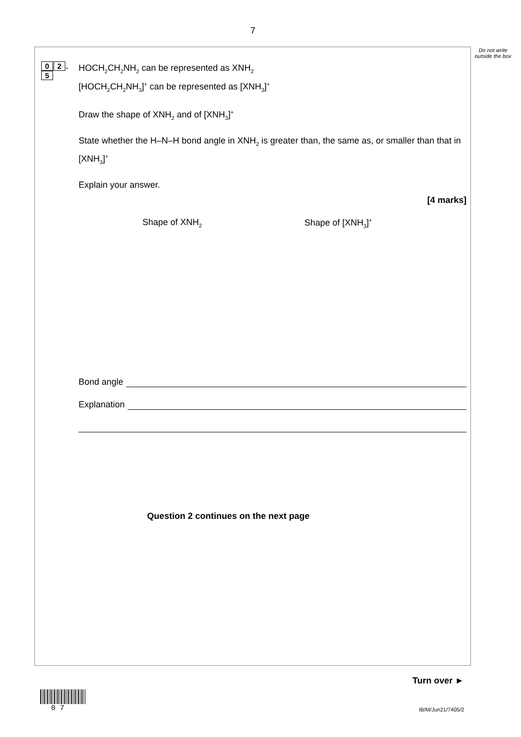7
Do not write outside the box
0 2. 5
HOCH<sub>2</sub>CH<sub>2</sub>NH<sub>2</sub> can be represented as XNH<sub>2</sub>
[HOCH<sub>2</sub>CH<sub>2</sub>NH<sub>3</sub>]<sup>+</sup> can be represented as [XNH<sub>3</sub>]<sup>+</sup>
Draw the shape of XNH<sub>2</sub> and of [XNH<sub>3</sub>]<sup>+</sup>
State whether the H–N–H bond angle in XNH<sub>2</sub> is greater than, the same as, or smaller than that in [XNH<sub>3</sub>]<sup>+</sup>
Explain your answer.
[4 marks]
Shape of XNH<sub>2</sub>
Shape of [XNH<sub>3</sub>]<sup>+</sup>
Bond angle
Explanation
Question 2 continues on the next page
Turn over ►
0 7 IB/M/Jun21/7405/2